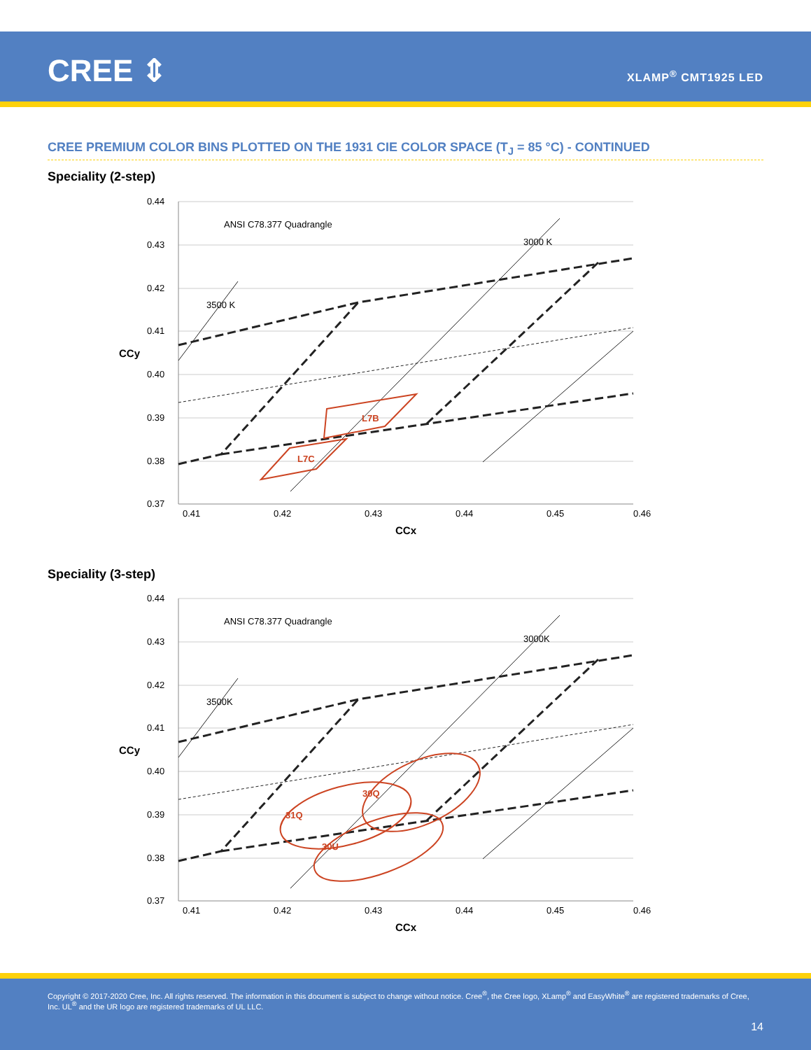CREE ⇕ XLAMP<sup>®</sup> CMT1925 LED
CREE PREMIUM COLOR BINS PLOTTED ON THE 1931 CIE COLOR SPACE (T<sub>J</sub> = 85 °C) - CONTINUED
Speciality (2-step)
0.44
0.43
0.42
0.41
0.40
0.39
0.38
0.37
0.41
0.42
0.43
0.44
0.45
0.46
ANSI C78.377 Quadrangle
3000 K
3500 K
L7B
L7C
CCx
CCy
Speciality (3-step)
0.44
0.43
0.42
0.41
0.40
0.39
0.38
0.37
0.41
0.42
0.43
0.44
0.45
0.46
ANSI C78.377 Quadrangle
3000K
3500K
30Q
31Q
30U
CCx
CCy
Copyright © 2017-2020 Cree, Inc. All rights reserved. The information in this document is subject to change without notice. Cree<sup>®</sup>, the Cree logo, XLamp<sup>®</sup> and EasyWhite<sup>®</sup> are registered trademarks of Cree, Inc. UL<sup>®</sup> and the UR logo are registered trademarks of UL LLC.
14